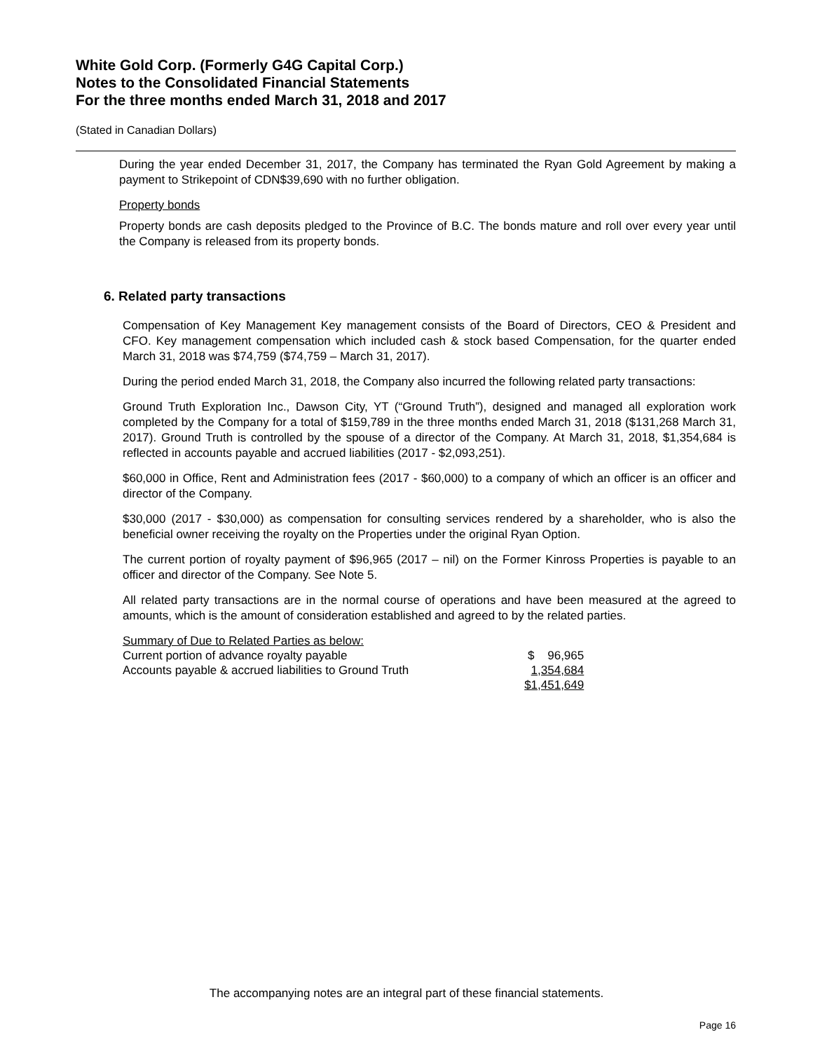White Gold Corp. (Formerly G4G Capital Corp.)
Notes to the Consolidated Financial Statements
For the three months ended March 31, 2018 and 2017
(Stated in Canadian Dollars)
During the year ended December 31, 2017, the Company has terminated the Ryan Gold Agreement by making a payment to Strikepoint of CDN$39,690 with no further obligation.
Property bonds
Property bonds are cash deposits pledged to the Province of B.C. The bonds mature and roll over every year until the Company is released from its property bonds.
6. Related party transactions
Compensation of Key Management Key management consists of the Board of Directors, CEO & President and CFO. Key management compensation which included cash & stock based Compensation, for the quarter ended March 31, 2018 was $74,759 ($74,759 – March 31, 2017).
During the period ended March 31, 2018, the Company also incurred the following related party transactions:
Ground Truth Exploration Inc., Dawson City, YT (“Ground Truth”), designed and managed all exploration work completed by the Company for a total of $159,789 in the three months ended March 31, 2018 ($131,268 March 31, 2017). Ground Truth is controlled by the spouse of a director of the Company. At March 31, 2018, $1,354,684 is reflected in accounts payable and accrued liabilities (2017 - $2,093,251).
$60,000 in Office, Rent and Administration fees (2017 - $60,000) to a company of which an officer is an officer and director of the Company.
$30,000 (2017 - $30,000) as compensation for consulting services rendered by a shareholder, who is also the beneficial owner receiving the royalty on the Properties under the original Ryan Option.
The current portion of royalty payment of $96,965 (2017 – nil) on the Former Kinross Properties is payable to an officer and director of the Company. See Note 5.
All related party transactions are in the normal course of operations and have been measured at the agreed to amounts, which is the amount of consideration established and agreed to by the related parties.
| Summary of Due to Related Parties as below: | |
| Current portion of advance royalty payable | $ 96,965 |
| Accounts payable & accrued liabilities to Ground Truth | 1,354,684 |
| | $1,451,649 |
The accompanying notes are an integral part of these financial statements.
Page 16